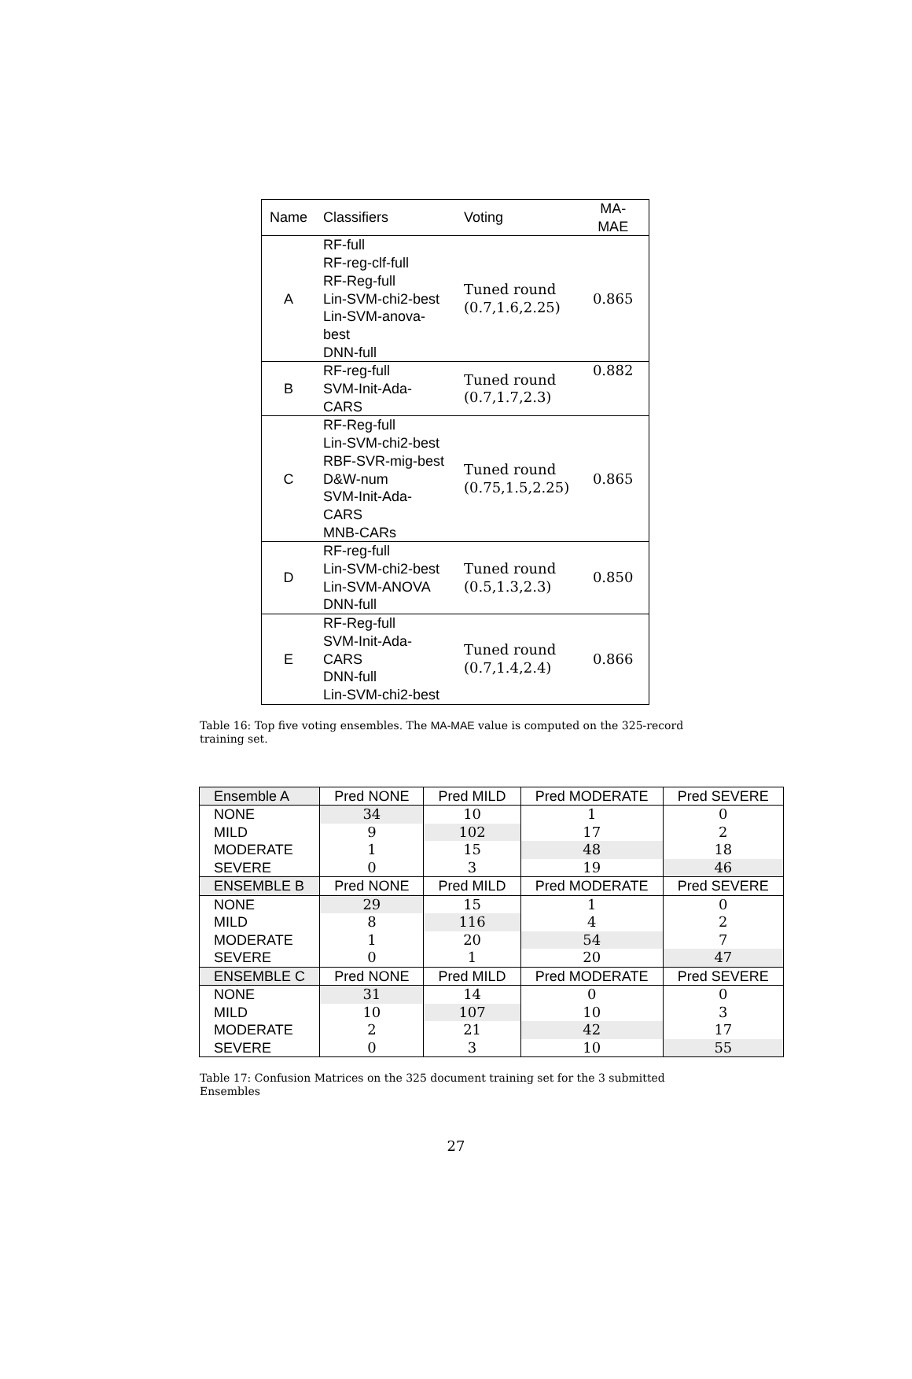| Name | Classifiers | Voting | MA-MAE |
| --- | --- | --- | --- |
| A | RF-full RF-reg-clf-full RF-Reg-full Lin-SVM-chi2-best Lin-SVM-anova-best DNN-full | Tuned round (0.7,1.6,2.25) | 0.865 |
| B | RF-reg-full SVM-Init-Ada-CARS | Tuned round (0.7,1.7,2.3) | 0.882 |
| C | RF-Reg-full Lin-SVM-chi2-best RBF-SVR-mig-best D&W-num SVM-Init-Ada-CARS MNB-CARs | Tuned round (0.75,1.5,2.25) | 0.865 |
| D | RF-reg-full Lin-SVM-chi2-best Lin-SVM-ANOVA DNN-full | Tuned round (0.5,1.3,2.3) | 0.850 |
| E | RF-Reg-full SVM-Init-Ada-CARS DNN-full Lin-SVM-chi2-best | Tuned round (0.7,1.4,2.4) | 0.866 |
Table 16: Top five voting ensembles. The MA-MAE value is computed on the 325-record training set.
| Ensemble A | Pred NONE | Pred MILD | Pred MODERATE | Pred SEVERE |
| NONE | 34 | 10 | 1 | 0 |
| MILD | 9 | 102 | 17 | 2 |
| MODERATE | 1 | 15 | 48 | 18 |
| SEVERE | 0 | 3 | 19 | 46 |
| ENSEMBLE B | Pred NONE | Pred MILD | Pred MODERATE | Pred SEVERE |
| NONE | 29 | 15 | 1 | 0 |
| MILD | 8 | 116 | 4 | 2 |
| MODERATE | 1 | 20 | 54 | 7 |
| SEVERE | 0 | 1 | 20 | 47 |
| ENSEMBLE C | Pred NONE | Pred MILD | Pred MODERATE | Pred SEVERE |
| NONE | 31 | 14 | 0 | 0 |
| MILD | 10 | 107 | 10 | 3 |
| MODERATE | 2 | 21 | 42 | 17 |
| SEVERE | 0 | 3 | 10 | 55 |
Table 17: Confusion Matrices on the 325 document training set for the 3 submitted Ensembles
27